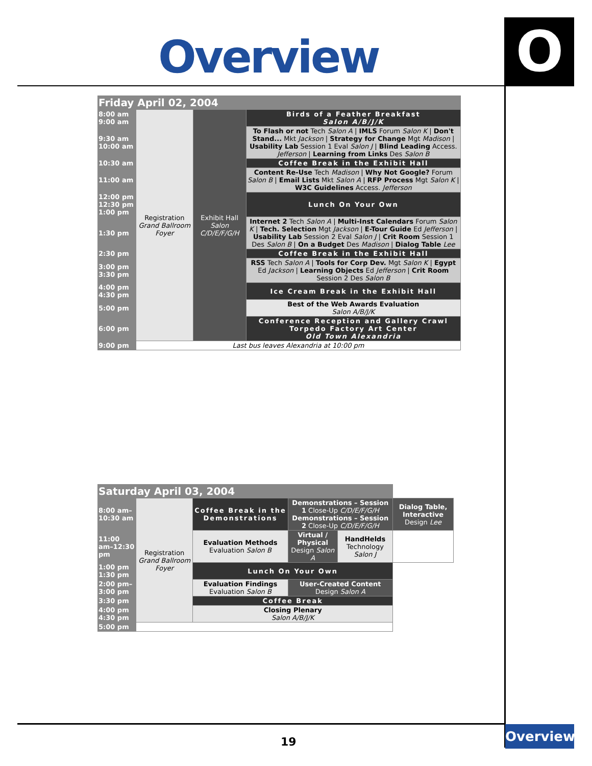Overview O
| Friday April 02, 2004 | | | |
| --- | --- | --- | --- |
| 8:00 am 9:00 am | Registration Grand Ballroom Foyer | Exhibit Hall Salon C/D/E/F/G/H | Birds of a Feather Breakfast Salon A/B/J/K |
| 9:30 am 10:00 am | | | To Flash or not Tech Salon A / IMLS Forum Salon K / Don't Stand... Mkt Jackson / Strategy for Change Mgt Madison / Usability Lab Session 1 Eval Salon J / Blind Leading Access. Jefferson / Learning from Links Des Salon B |
| 10:30 am | | | Coffee Break in the Exhibit Hall |
| 11:00 am | | | Content Re-Use Tech Madison / Why Not Google? Forum Salon B / Email Lists Mkt Salon A / RFP Process Mgt Salon K / W3C Guidelines Access. Jefferson |
| 12:00 pm 12:30 pm 1:00 pm | | | Lunch On Your Own |
| 1:30 pm | | | Internet 2 Tech Salon A / Multi-Inst Calendars Forum Salon K / Tech. Selection Mgt Jackson / E-Tour Guide Ed Jefferson / Usability Lab Session 2 Eval Salon J / Crit Room Session 1 Des Salon B / On a Budget Des Madison / Dialog Table Lee |
| 2:30 pm | | | Coffee Break in the Exhibit Hall |
| 3:00 pm 3:30 pm | | | RSS Tech Salon A / Tools for Corp Dev. Mgt Salon K / Egypt Ed Jackson / Learning Objects Ed Jefferson / Crit Room Session 2 Des Salon B |
| 4:00 pm 4:30 pm | | | Ice Cream Break in the Exhibit Hall |
| 5:00 pm | | | Best of the Web Awards Evaluation Salon A/B/J/K |
| 6:00 pm | | | Conference Reception and Gallery Crawl Torpedo Factory Art Center Old Town Alexandria |
| 9:00 pm | Last bus leaves Alexandria at 10:00 pm | | |
| Saturday April 03, 2004 | | | | | |
| --- | --- | --- | --- | --- | --- |
| 8:00 am–10:30 am | Registration Grand Ballroom Foyer | Coffee Break in the Demonstrations | Demonstrations – Session 1 Close-Up C/D/E/F/G/H Demonstrations – Session 2 Close-Up C/D/E/F/G/H | | Dialog Table, Interactive Design Lee |
| 11:00 am–12:30 pm | | Evaluation Methods Evaluation Salon B | Virtual / Physical Design Salon A | HandHelds Technology Salon J | |
| 1:00 pm 1:30 pm | | Lunch On Your Own | | | |
| 2:00 pm–3:00 pm | | Evaluation Findings Evaluation Salon B | User-Created Content Design Salon A | | |
| 3:30 pm | | Coffee Break | | | |
| 4:00 pm 4:30 pm | | Closing Plenary Salon A/B/J/K | | | |
| 5:00 pm | | | | | |
19
Overview